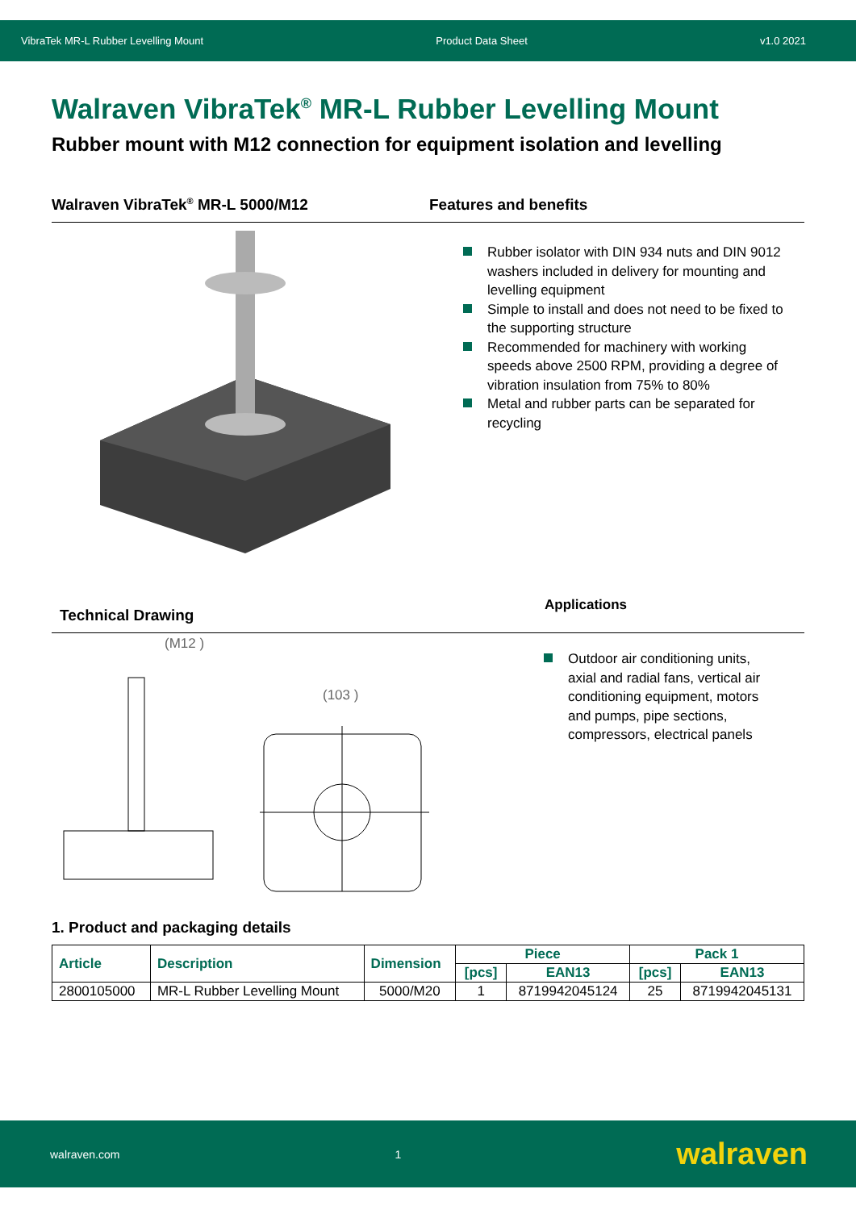VibraTek MR-L Rubber Levelling Mount Product Data Sheet v1.0 2021
Walraven VibraTek<sup>®</sup> MR-L Rubber Levelling Mount
Rubber mount with M12 connection for equipment isolation and levelling
Walraven VibraTek<sup>®</sup> MR-L 5000/M12 Features and benefits
Rubber isolator with DIN 934 nuts and DIN 9012 washers included in delivery for mounting and levelling equipment
Simple to install and does not need to be fixed to the supporting structure
Recommended for machinery with working speeds above 2500 RPM, providing a degree of vibration insulation from 75% to 80%
Metal and rubber parts can be separated for recycling
Technical Drawing
Applications
(M12 )
(103 )
Outdoor air conditioning units, axial and radial fans, vertical air conditioning equipment, motors and pumps, pipe sections, compressors, electrical panels
1. Product and packaging details
| Article | Description | Dimension | Piece | | Pack 1 | |
| --- | --- | --- | --- | --- | --- | --- |
| | | | [pcs] | EAN13 | [pcs] | EAN13 |
| 2800105000 | MR-L Rubber Levelling Mount | 5000/M20 | 1 | 8719942045124 | 25 | 8719942045131 |
walraven.com 1 walraven